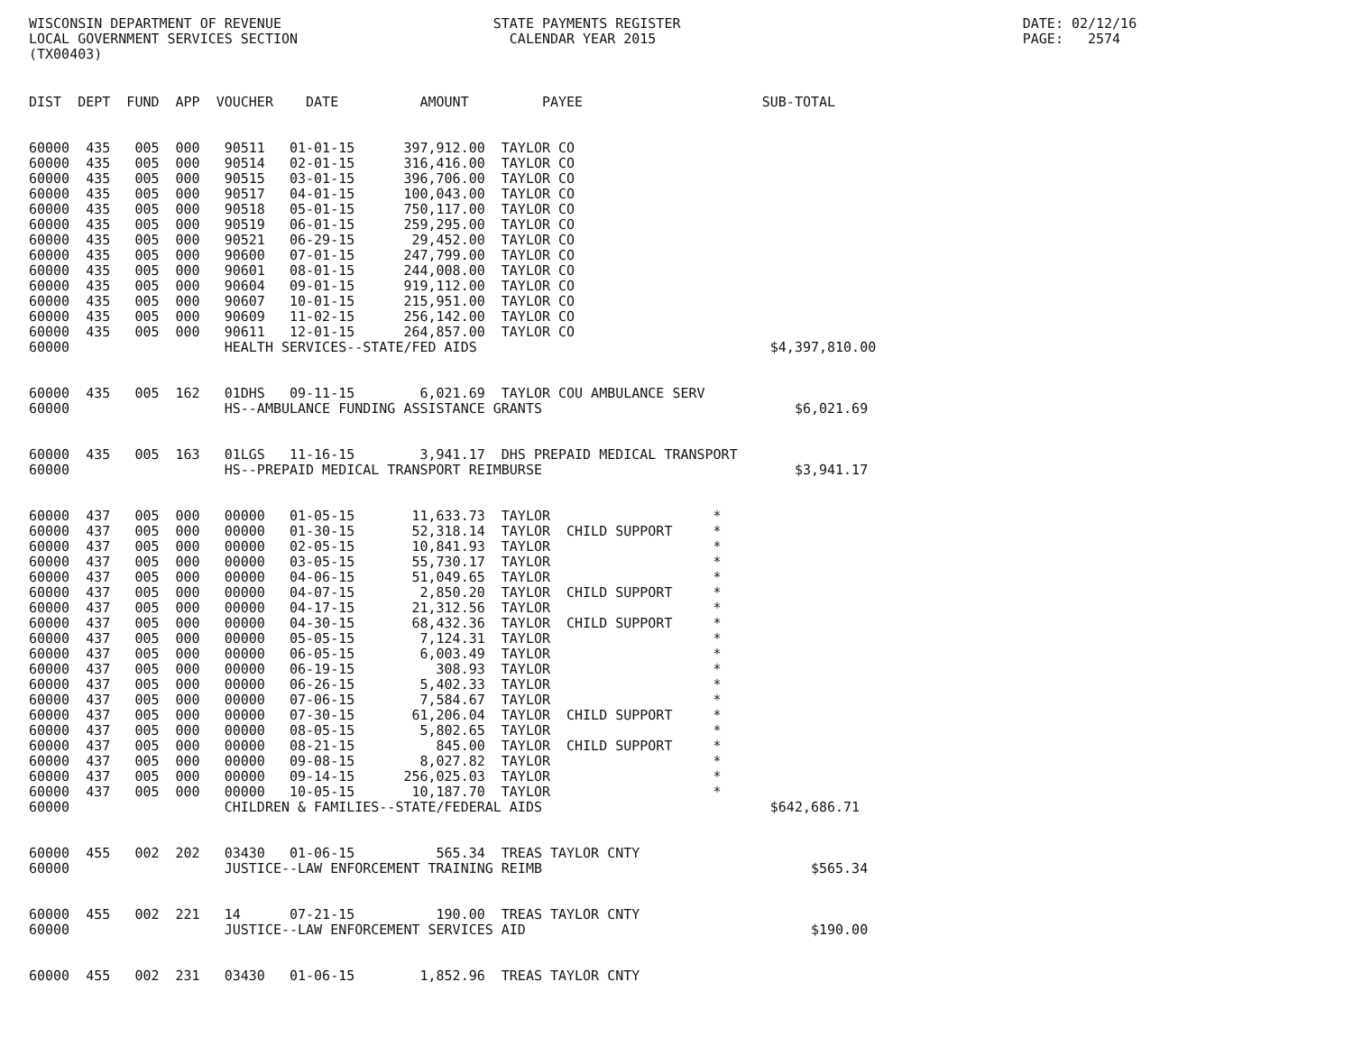WISCONSIN DEPARTMENT OF REVENUE                          STATE PAYMENTS REGISTER                                          DATE: 02/12/16
LOCAL GOVERNMENT SERVICES SECTION                          CALENDAR YEAR 2015                                             PAGE:   2574
(TX00403)
DIST  DEPT  FUND  APP  VOUCHER    DATE          AMOUNT         PAYEE                      SUB-TOTAL
60000  435   005  000   90511   01-01-15      397,912.00  TAYLOR CO
60000  435   005  000   90514   02-01-15      316,416.00  TAYLOR CO
60000  435   005  000   90515   03-01-15      396,706.00  TAYLOR CO
60000  435   005  000   90517   04-01-15      100,043.00  TAYLOR CO
60000  435   005  000   90518   05-01-15      750,117.00  TAYLOR CO
60000  435   005  000   90519   06-01-15      259,295.00  TAYLOR CO
60000  435   005  000   90521   06-29-15       29,452.00  TAYLOR CO
60000  435   005  000   90600   07-01-15      247,799.00  TAYLOR CO
60000  435   005  000   90601   08-01-15      244,008.00  TAYLOR CO
60000  435   005  000   90604   09-01-15      919,112.00  TAYLOR CO
60000  435   005  000   90607   10-01-15      215,951.00  TAYLOR CO
60000  435   005  000   90609   11-02-15      256,142.00  TAYLOR CO
60000  435   005  000   90611   12-01-15      264,857.00  TAYLOR CO
60000                   HEALTH SERVICES--STATE/FED AIDS                                    $4,397,810.00


60000  435   005  162   01DHS   09-11-15        6,021.69  TAYLOR COU AMBULANCE SERV
60000                   HS--AMBULANCE FUNDING ASSISTANCE GRANTS                               $6,021.69


60000  435   005  163   01LGS   11-16-15        3,941.17  DHS PREPAID MEDICAL TRANSPORT
60000                   HS--PREPAID MEDICAL TRANSPORT REIMBURSE                               $3,941.17


60000  437   005  000   00000   01-05-15       11,633.73  TAYLOR                    *
60000  437   005  000   00000   01-30-15       52,318.14  TAYLOR  CHILD SUPPORT     *
60000  437   005  000   00000   02-05-15       10,841.93  TAYLOR                    *
60000  437   005  000   00000   03-05-15       55,730.17  TAYLOR                    *
60000  437   005  000   00000   04-06-15       51,049.65  TAYLOR                    *
60000  437   005  000   00000   04-07-15        2,850.20  TAYLOR  CHILD SUPPORT     *
60000  437   005  000   00000   04-17-15       21,312.56  TAYLOR                    *
60000  437   005  000   00000   04-30-15       68,432.36  TAYLOR  CHILD SUPPORT     *
60000  437   005  000   00000   05-05-15        7,124.31  TAYLOR                    *
60000  437   005  000   00000   06-05-15        6,003.49  TAYLOR                    *
60000  437   005  000   00000   06-19-15          308.93  TAYLOR                    *
60000  437   005  000   00000   06-26-15        5,402.33  TAYLOR                    *
60000  437   005  000   00000   07-06-15        7,584.67  TAYLOR                    *
60000  437   005  000   00000   07-30-15       61,206.04  TAYLOR  CHILD SUPPORT     *
60000  437   005  000   00000   08-05-15        5,802.65  TAYLOR                    *
60000  437   005  000   00000   08-21-15          845.00  TAYLOR  CHILD SUPPORT     *
60000  437   005  000   00000   09-08-15        8,027.82  TAYLOR                    *
60000  437   005  000   00000   09-14-15      256,025.03  TAYLOR                    *
60000  437   005  000   00000   10-05-15       10,187.70  TAYLOR                    *
60000                   CHILDREN & FAMILIES--STATE/FEDERAL AIDS                            $642,686.71


60000  455   002  202   03430   01-06-15          565.34  TREAS TAYLOR CNTY
60000                   JUSTICE--LAW ENFORCEMENT TRAINING REIMB                                 $565.34


60000  455   002  221   14      07-21-15          190.00  TREAS TAYLOR CNTY
60000                   JUSTICE--LAW ENFORCEMENT SERVICES AID                                   $190.00


60000  455   002  231   03430   01-06-15        1,852.96  TREAS TAYLOR CNTY